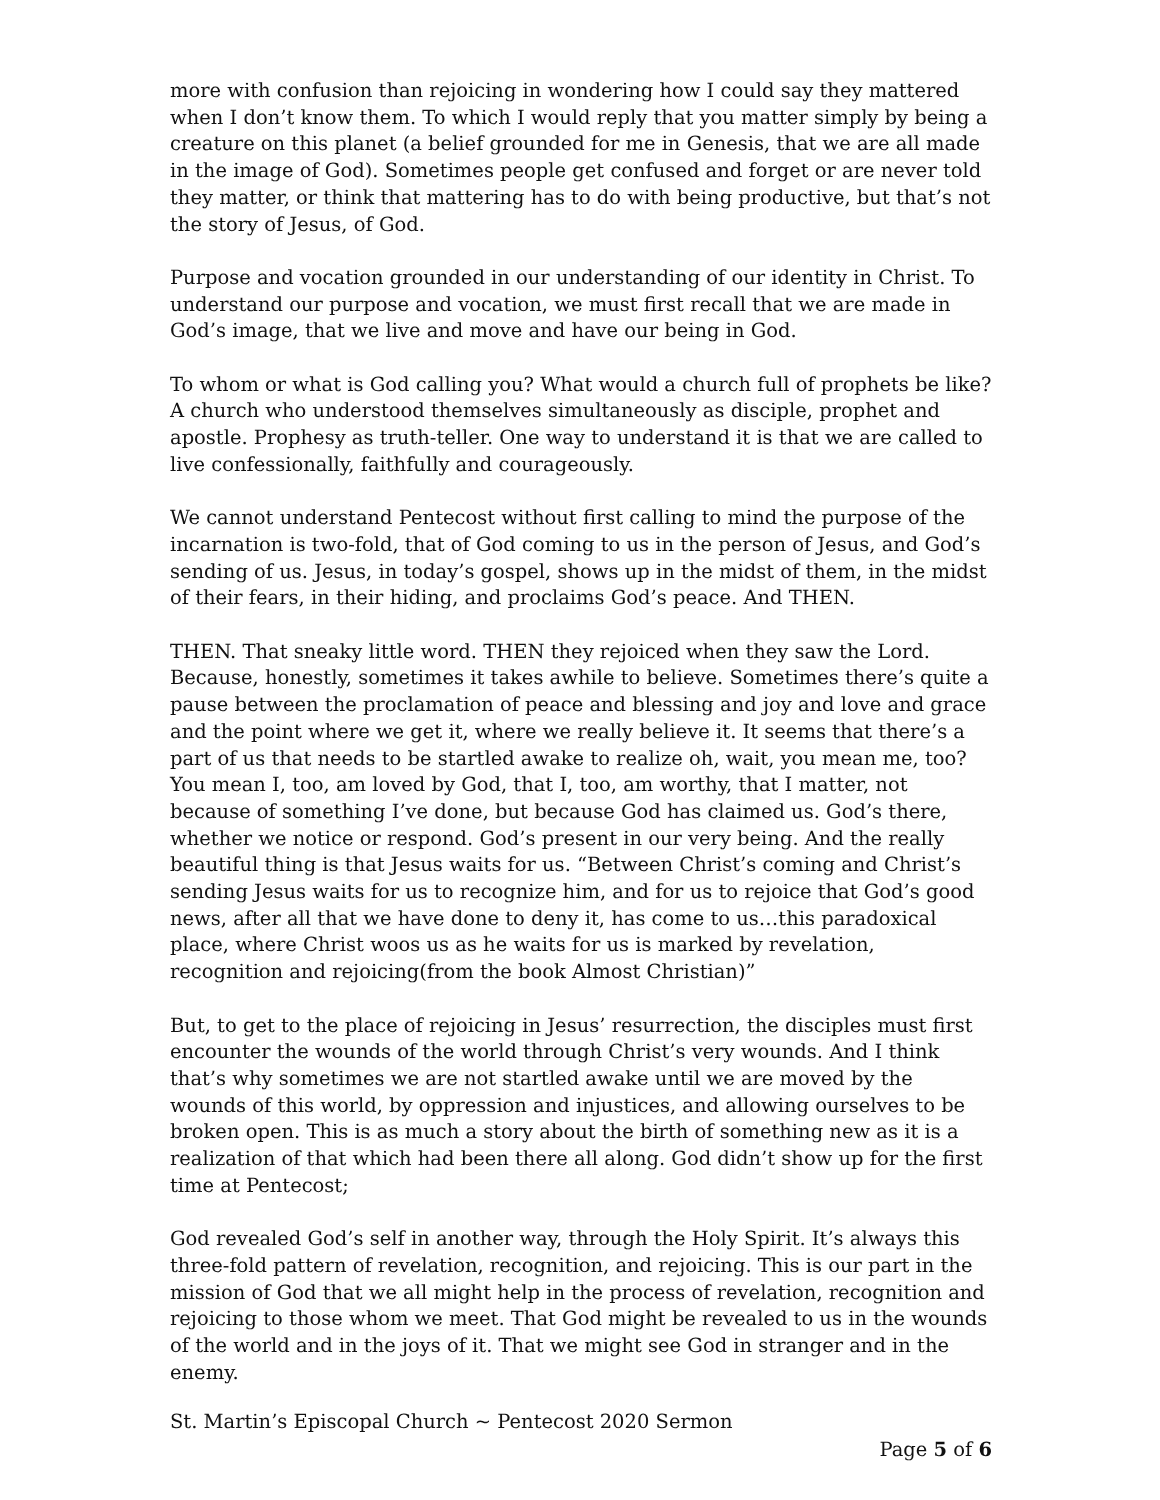more with confusion than rejoicing in wondering how I could say they mattered when I don’t know them. To which I would reply that you matter simply by being a creature on this planet (a belief grounded for me in Genesis, that we are all made in the image of God). Sometimes people get confused and forget or are never told they matter, or think that mattering has to do with being productive, but that’s not the story of Jesus, of God.
Purpose and vocation grounded in our understanding of our identity in Christ. To understand our purpose and vocation, we must first recall that we are made in God’s image, that we live and move and have our being in God.
To whom or what is God calling you? What would a church full of prophets be like? A church who understood themselves simultaneously as disciple, prophet and apostle. Prophesy as truth-teller. One way to understand it is that we are called to live confessionally, faithfully and courageously.
We cannot understand Pentecost without first calling to mind the purpose of the incarnation is two-fold, that of God coming to us in the person of Jesus, and God’s sending of us. Jesus, in today’s gospel, shows up in the midst of them, in the midst of their fears, in their hiding, and proclaims God’s peace. And THEN.
THEN. That sneaky little word. THEN they rejoiced when they saw the Lord. Because, honestly, sometimes it takes awhile to believe. Sometimes there’s quite a pause between the proclamation of peace and blessing and joy and love and grace and the point where we get it, where we really believe it. It seems that there’s a part of us that needs to be startled awake to realize oh, wait, you mean me, too? You mean I, too, am loved by God, that I, too, am worthy, that I matter, not because of something I’ve done, but because God has claimed us. God’s there, whether we notice or respond. God’s present in our very being. And the really beautiful thing is that Jesus waits for us. “Between Christ’s coming and Christ’s sending Jesus waits for us to recognize him, and for us to rejoice that God’s good news, after all that we have done to deny it, has come to us…this paradoxical place, where Christ woos us as he waits for us is marked by revelation, recognition and rejoicing(from the book Almost Christian)”
But, to get to the place of rejoicing in Jesus’ resurrection, the disciples must first encounter the wounds of the world through Christ’s very wounds. And I think that’s why sometimes we are not startled awake until we are moved by the wounds of this world, by oppression and injustices, and allowing ourselves to be broken open. This is as much a story about the birth of something new as it is a realization of that which had been there all along. God didn’t show up for the first time at Pentecost;
God revealed God’s self in another way, through the Holy Spirit. It’s always this three-fold pattern of revelation, recognition, and rejoicing. This is our part in the mission of God that we all might help in the process of revelation, recognition and rejoicing to those whom we meet. That God might be revealed to us in the wounds of the world and in the joys of it. That we might see God in stranger and in the enemy.
St. Martin’s Episcopal Church ~ Pentecost 2020 Sermon
Page 5 of 6